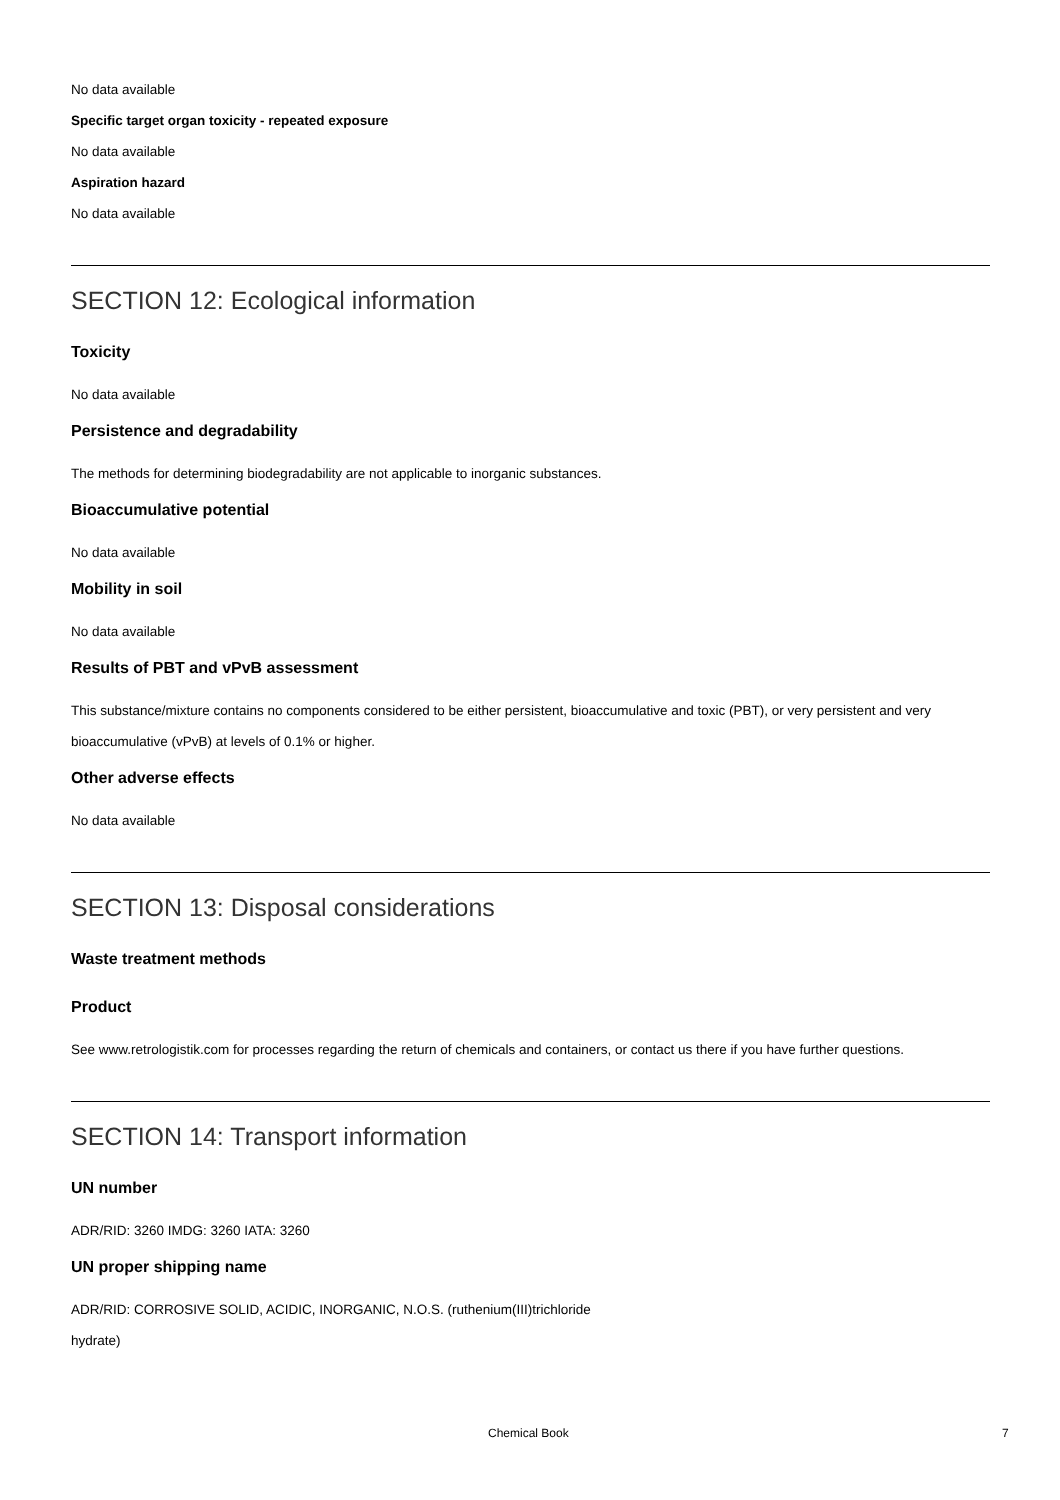No data available
Specific target organ toxicity - repeated exposure
No data available
Aspiration hazard
No data available
SECTION 12: Ecological information
Toxicity
No data available
Persistence and degradability
The methods for determining biodegradability are not applicable to inorganic substances.
Bioaccumulative potential
No data available
Mobility in soil
No data available
Results of PBT and vPvB assessment
This substance/mixture contains no components considered to be either persistent, bioaccumulative and toxic (PBT), or very persistent and very bioaccumulative (vPvB) at levels of 0.1% or higher.
Other adverse effects
No data available
SECTION 13: Disposal considerations
Waste treatment methods
Product
See www.retrologistik.com for processes regarding the return of chemicals and containers, or contact us there if you have further questions.
SECTION 14: Transport information
UN number
ADR/RID: 3260 IMDG: 3260 IATA: 3260
UN proper shipping name
ADR/RID: CORROSIVE SOLID, ACIDIC, INORGANIC, N.O.S. (ruthenium(III)trichloride
hydrate)
Chemical Book 7